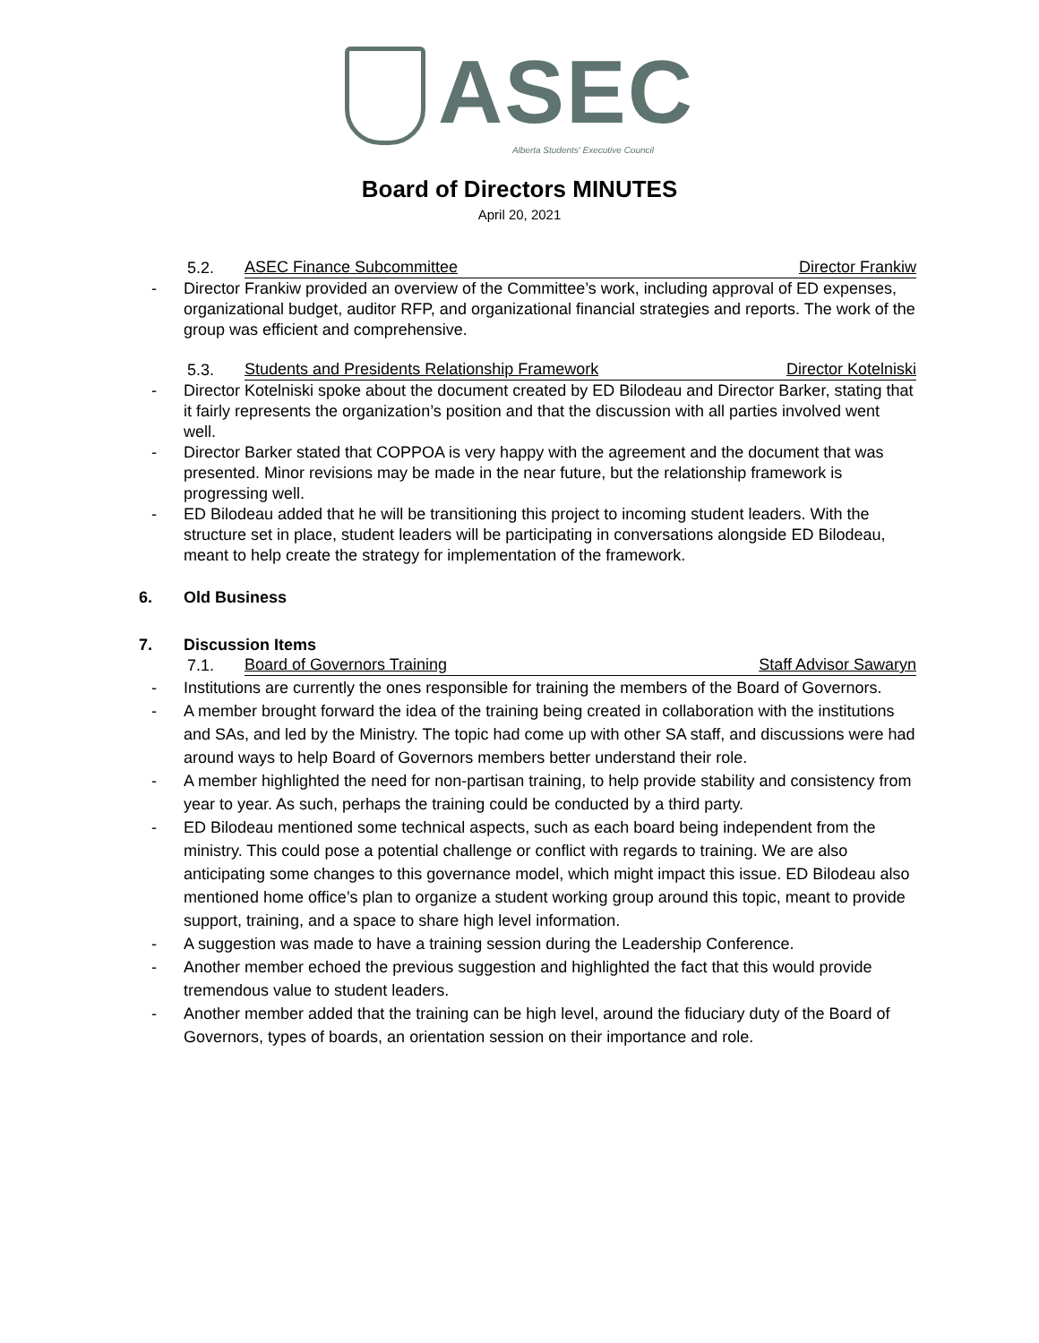ASEC
Alberta Students' Executive Council
Board of Directors MINUTES
April 20, 2021
5.2. ASEC Finance Subcommittee Director Frankiw
- Director Frankiw provided an overview of the Committee’s work, including approval of ED expenses, organizational budget, auditor RFP, and organizational financial strategies and reports. The work of the group was efficient and comprehensive.
5.3. Students and Presidents Relationship Framework Director Kotelniski
- Director Kotelniski spoke about the document created by ED Bilodeau and Director Barker, stating that it fairly represents the organization’s position and that the discussion with all parties involved went well.
- Director Barker stated that COPPOA is very happy with the agreement and the document that was presented. Minor revisions may be made in the near future, but the relationship framework is progressing well.
- ED Bilodeau added that he will be transitioning this project to incoming student leaders. With the structure set in place, student leaders will be participating in conversations alongside ED Bilodeau, meant to help create the strategy for implementation of the framework.
6. Old Business
7. Discussion Items
7.1. Board of Governors Training Staff Advisor Sawaryn
- Institutions are currently the ones responsible for training the members of the Board of Governors.
- A member brought forward the idea of the training being created in collaboration with the institutions and SAs, and led by the Ministry. The topic had come up with other SA staff, and discussions were had around ways to help Board of Governors members better understand their role.
- A member highlighted the need for non-partisan training, to help provide stability and consistency from year to year. As such, perhaps the training could be conducted by a third party.
- ED Bilodeau mentioned some technical aspects, such as each board being independent from the ministry. This could pose a potential challenge or conflict with regards to training. We are also anticipating some changes to this governance model, which might impact this issue. ED Bilodeau also mentioned home office’s plan to organize a student working group around this topic, meant to provide support, training, and a space to share high level information.
- A suggestion was made to have a training session during the Leadership Conference.
- Another member echoed the previous suggestion and highlighted the fact that this would provide tremendous value to student leaders.
- Another member added that the training can be high level, around the fiduciary duty of the Board of Governors, types of boards, an orientation session on their importance and role.